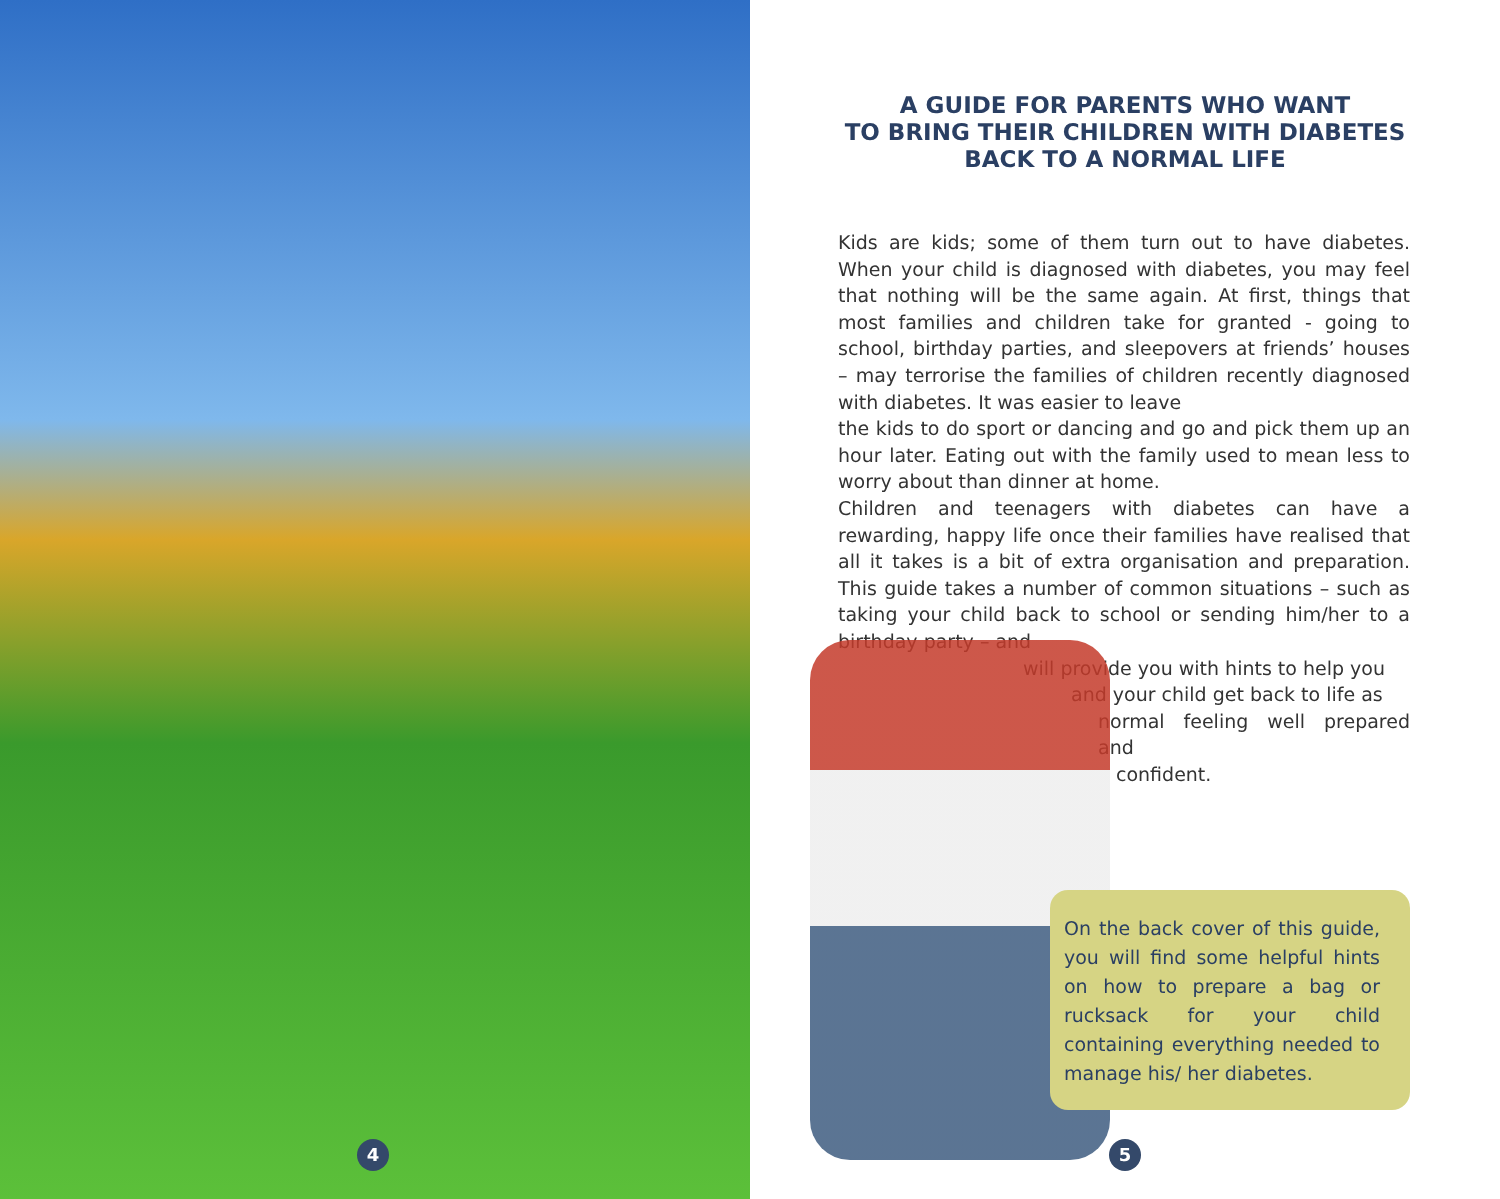4
A GUIDE FOR PARENTS WHO WANT
TO BRING THEIR CHILDREN WITH DIABETES
BACK TO A NORMAL LIFE
Kids are kids; some of them turn out to have diabetes. When your child is diagnosed with diabetes, you may feel that nothing will be the same again. At first, things that most families and children take for granted - going to school, birthday parties, and sleepovers at friends’ houses – may terrorise the families of children recently diagnosed with diabetes. It was easier to leave
the kids to do sport or dancing and go and pick them up an hour later. Eating out with the family used to mean less to worry about than dinner at home.
Children and teenagers with diabetes can have a rewarding, happy life once their families have realised that all it takes is a bit of extra organisation and preparation. This guide takes a number of common situations – such as taking your child back to school or sending him/her to a birthday party – and
will provide you with hints to help you
and your child get back to life as
normal feeling well prepared and
confident.
On the back cover of this guide, you will find some helpful hints on how to prepare a bag or rucksack for your child containing everything needed to manage his/ her diabetes.
5